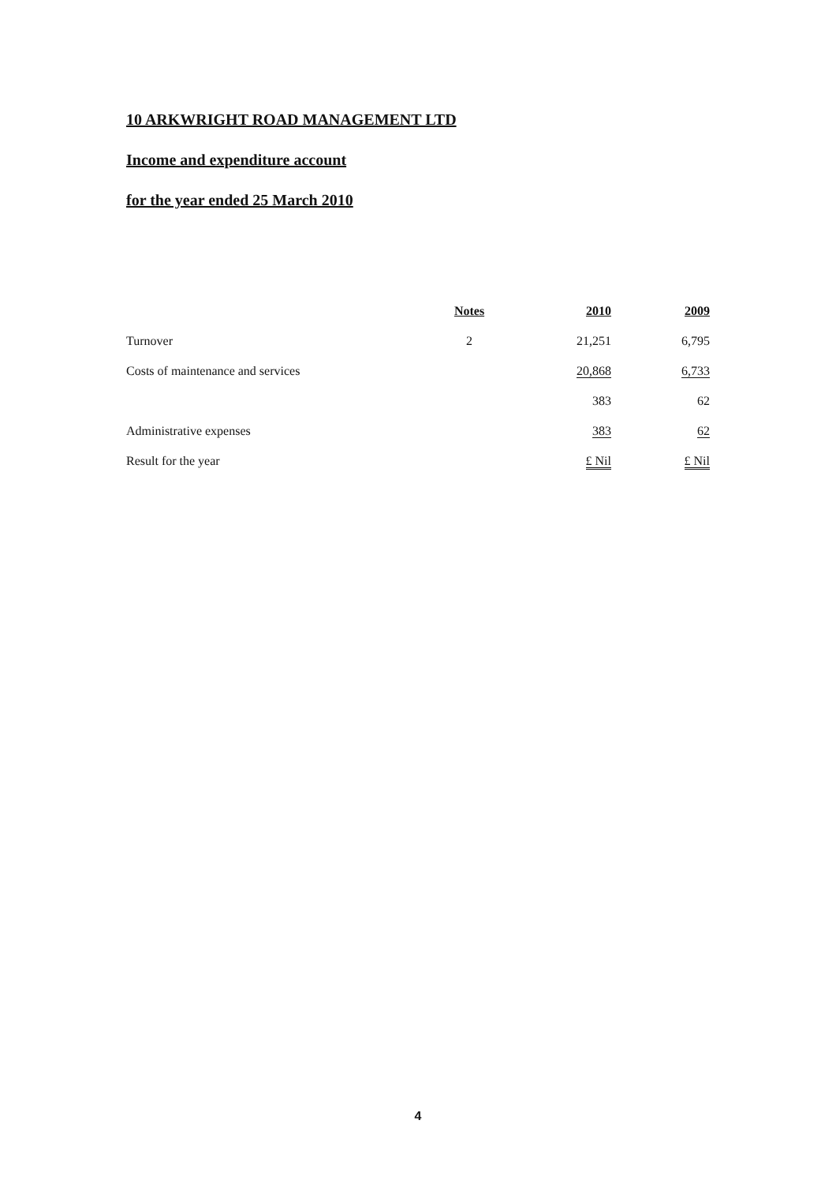10 ARKWRIGHT ROAD MANAGEMENT LTD
Income and expenditure account
for the year ended 25 March 2010
| | Notes | 2010 | 2009 |
| --- | --- | --- | --- |
| Turnover | 2 | 21,251 | 6,795 |
| Costs of maintenance and services | | 20,868 | 6,733 |
| | | 383 | 62 |
| Administrative expenses | | 383 | 62 |
| Result for the year | | £ Nil | £ Nil |
4